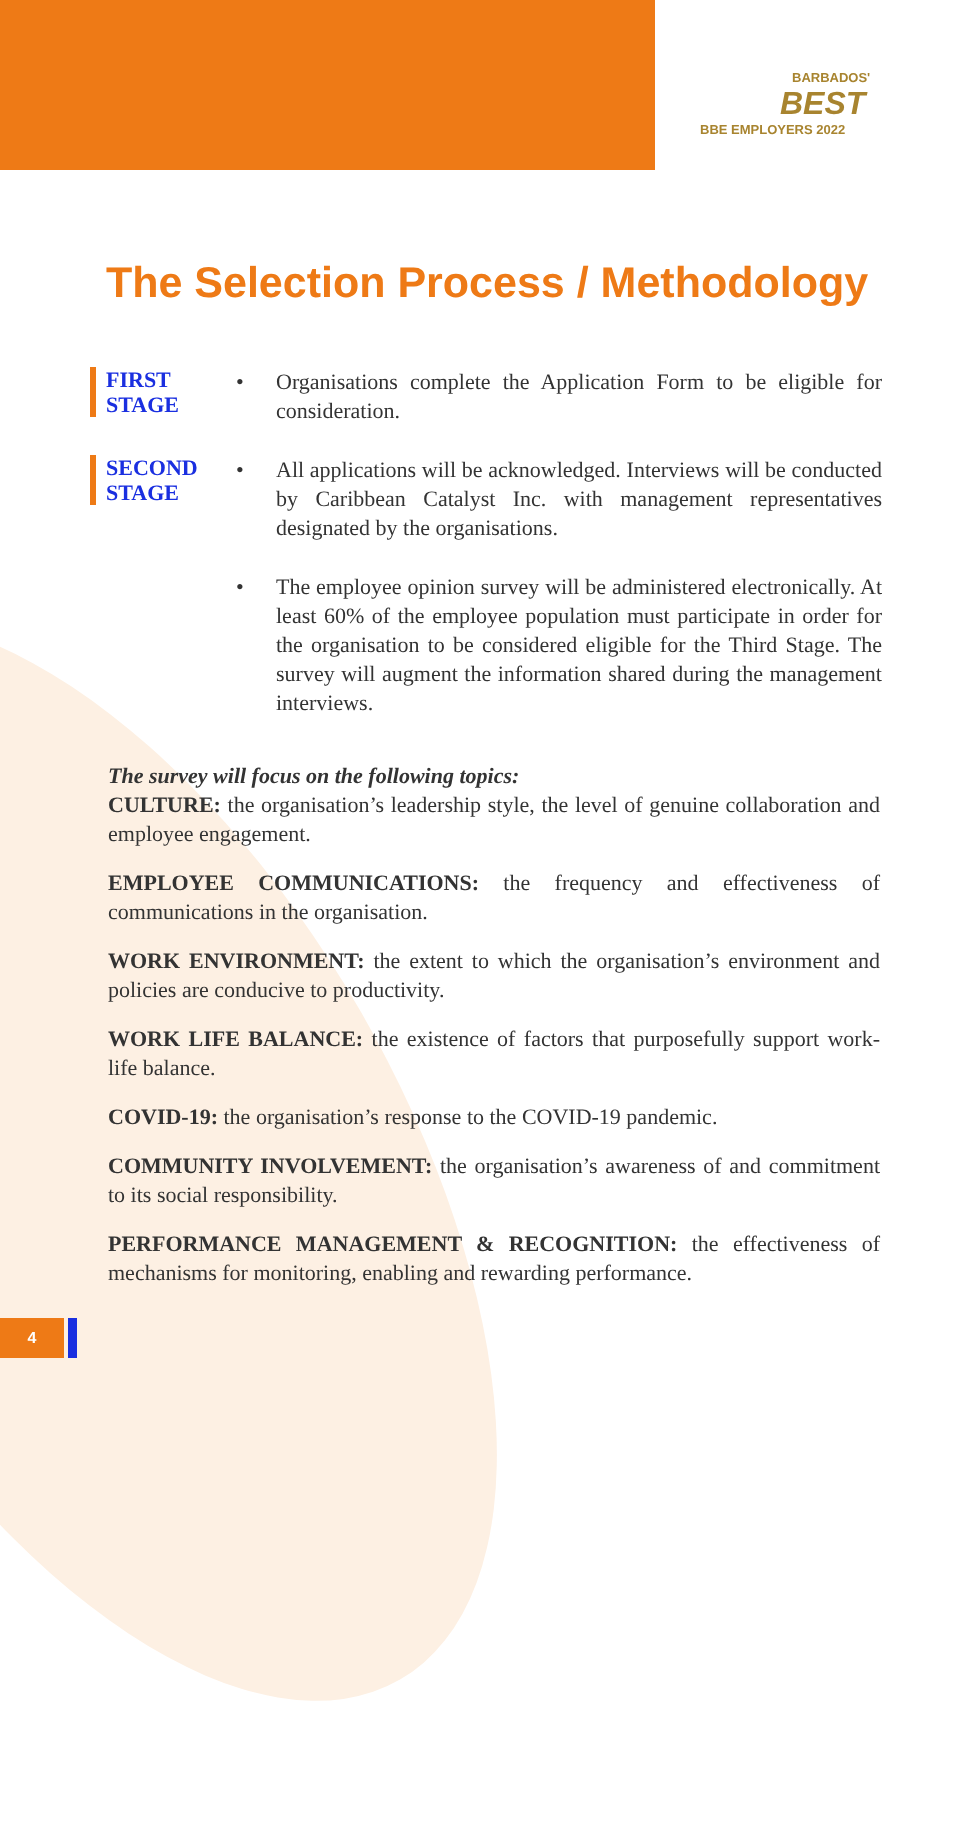BARBADOS'
BEST
BBE EMPLOYERS 2022
The Selection Process / Methodology
FIRST STAGE
• Organisations complete the Application Form to be eligible for consideration.
SECOND STAGE
• All applications will be acknowledged. Interviews will be conducted by Caribbean Catalyst Inc. with management representatives designated by the organisations.
• The employee opinion survey will be administered electronically. At least 60% of the employee population must participate in order for the organisation to be considered eligible for the Third Stage. The survey will augment the information shared during the management interviews.
The survey will focus on the following topics:
CULTURE: the organisation’s leadership style, the level of genuine collaboration and employee engagement.
EMPLOYEE COMMUNICATIONS: the frequency and effectiveness of communications in the organisation.
WORK ENVIRONMENT: the extent to which the organisation’s environment and policies are conducive to productivity.
WORK LIFE BALANCE: the existence of factors that purposefully support work-life balance.
COVID-19: the organisation’s response to the COVID-19 pandemic.
COMMUNITY INVOLVEMENT: the organisation’s awareness of and commitment to its social responsibility.
PERFORMANCE MANAGEMENT & RECOGNITION: the effectiveness of mechanisms for monitoring, enabling and rewarding performance.
4